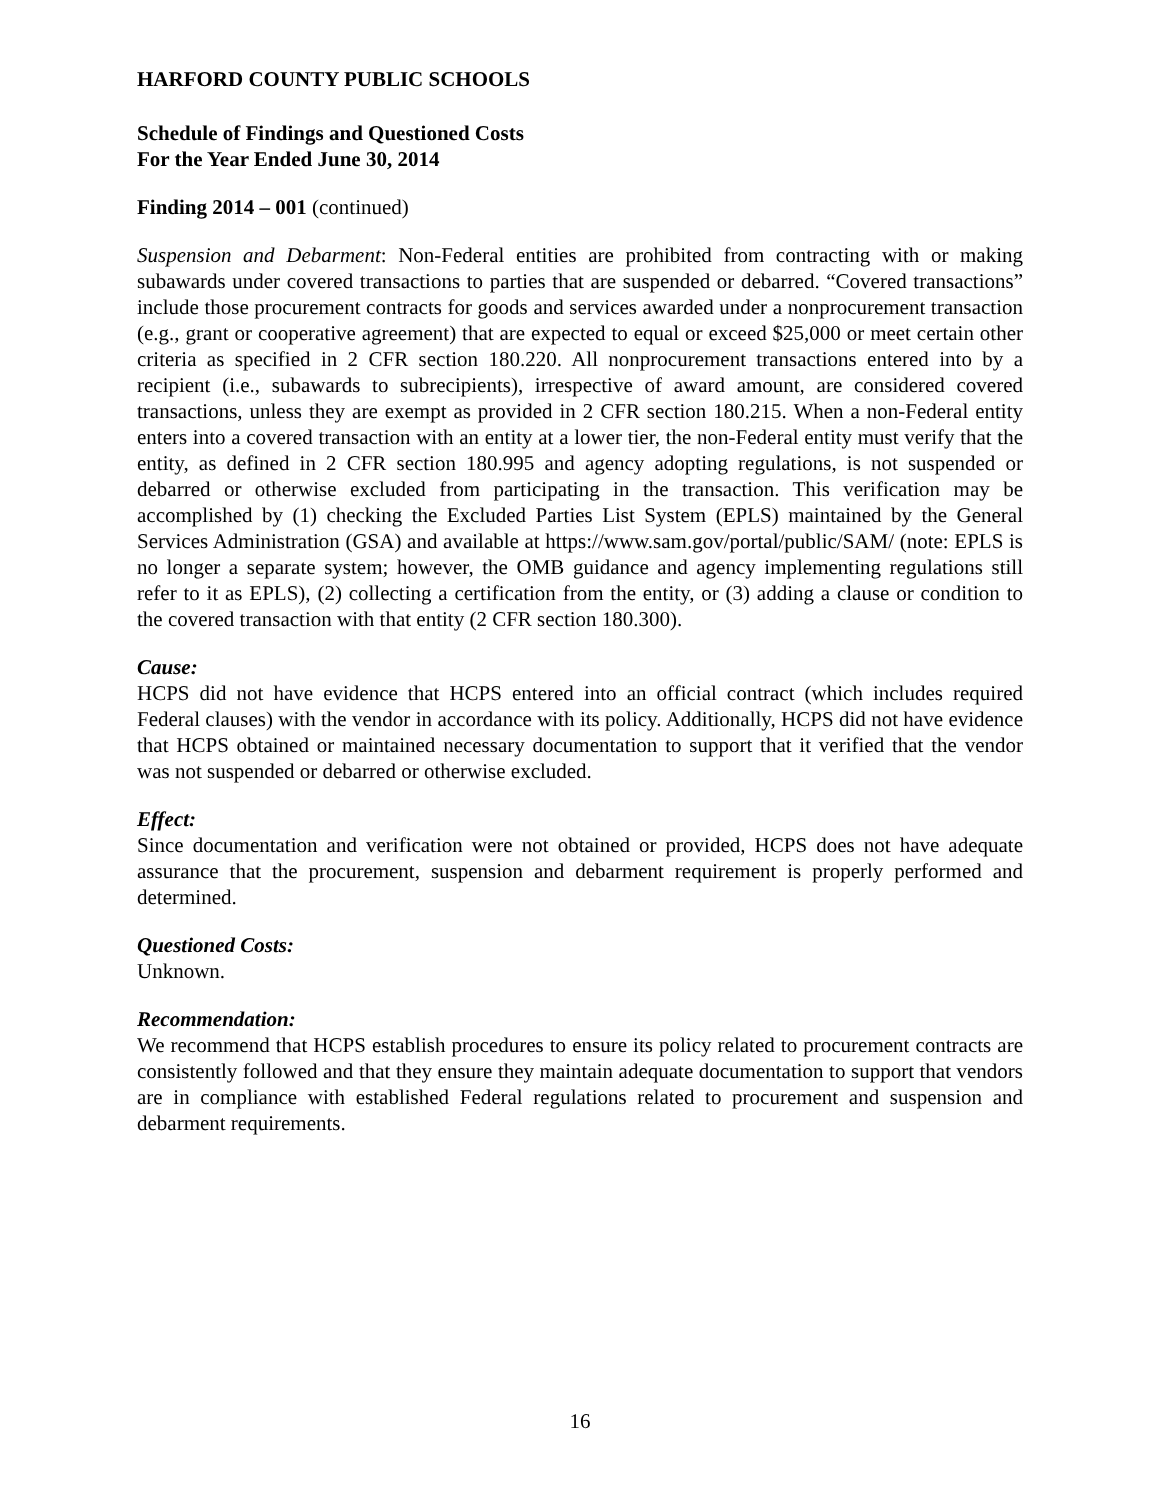HARFORD COUNTY PUBLIC SCHOOLS
Schedule of Findings and Questioned Costs
For the Year Ended June 30, 2014
Finding 2014 – 001 (continued)
Suspension and Debarment: Non-Federal entities are prohibited from contracting with or making subawards under covered transactions to parties that are suspended or debarred. “Covered transactions” include those procurement contracts for goods and services awarded under a nonprocurement transaction (e.g., grant or cooperative agreement) that are expected to equal or exceed $25,000 or meet certain other criteria as specified in 2 CFR section 180.220. All nonprocurement transactions entered into by a recipient (i.e., subawards to subrecipients), irrespective of award amount, are considered covered transactions, unless they are exempt as provided in 2 CFR section 180.215. When a non-Federal entity enters into a covered transaction with an entity at a lower tier, the non-Federal entity must verify that the entity, as defined in 2 CFR section 180.995 and agency adopting regulations, is not suspended or debarred or otherwise excluded from participating in the transaction. This verification may be accomplished by (1) checking the Excluded Parties List System (EPLS) maintained by the General Services Administration (GSA) and available at https://www.sam.gov/portal/public/SAM/ (note: EPLS is no longer a separate system; however, the OMB guidance and agency implementing regulations still refer to it as EPLS), (2) collecting a certification from the entity, or (3) adding a clause or condition to the covered transaction with that entity (2 CFR section 180.300).
Cause:
HCPS did not have evidence that HCPS entered into an official contract (which includes required Federal clauses) with the vendor in accordance with its policy. Additionally, HCPS did not have evidence that HCPS obtained or maintained necessary documentation to support that it verified that the vendor was not suspended or debarred or otherwise excluded.
Effect:
Since documentation and verification were not obtained or provided, HCPS does not have adequate assurance that the procurement, suspension and debarment requirement is properly performed and determined.
Questioned Costs:
Unknown.
Recommendation:
We recommend that HCPS establish procedures to ensure its policy related to procurement contracts are consistently followed and that they ensure they maintain adequate documentation to support that vendors are in compliance with established Federal regulations related to procurement and suspension and debarment requirements.
16